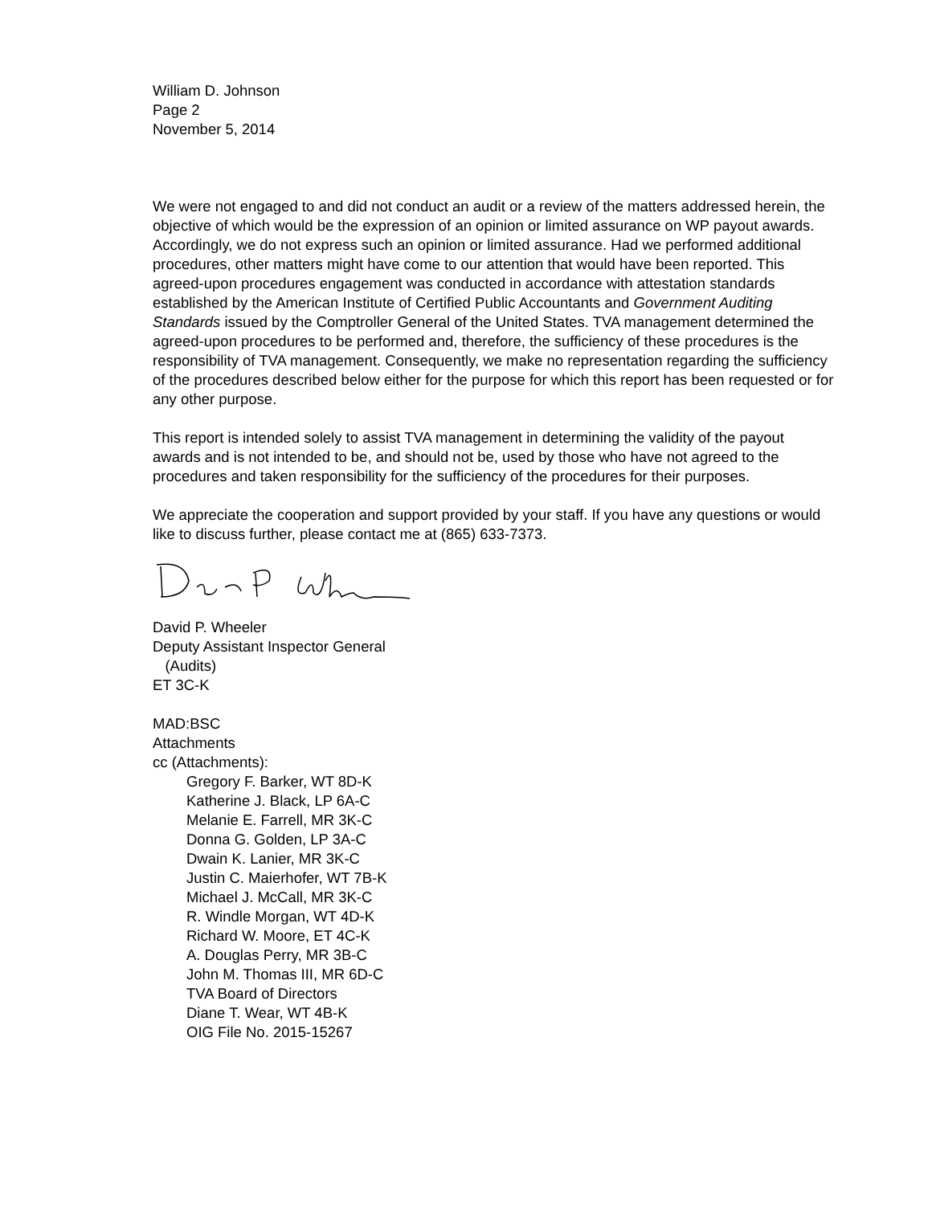William D. Johnson
Page 2
November 5, 2014
We were not engaged to and did not conduct an audit or a review of the matters addressed herein, the objective of which would be the expression of an opinion or limited assurance on WP payout awards. Accordingly, we do not express such an opinion or limited assurance. Had we performed additional procedures, other matters might have come to our attention that would have been reported. This agreed-upon procedures engagement was conducted in accordance with attestation standards established by the American Institute of Certified Public Accountants and Government Auditing Standards issued by the Comptroller General of the United States. TVA management determined the agreed-upon procedures to be performed and, therefore, the sufficiency of these procedures is the responsibility of TVA management. Consequently, we make no representation regarding the sufficiency of the procedures described below either for the purpose for which this report has been requested or for any other purpose.
This report is intended solely to assist TVA management in determining the validity of the payout awards and is not intended to be, and should not be, used by those who have not agreed to the procedures and taken responsibility for the sufficiency of the procedures for their purposes.
We appreciate the cooperation and support provided by your staff. If you have any questions or would like to discuss further, please contact me at (865) 633-7373.
David P. Wheeler
Deputy Assistant Inspector General
(Audits)
ET 3C-K
MAD:BSC
Attachments
cc (Attachments):
Gregory F. Barker, WT 8D-K
Katherine J. Black, LP 6A-C
Melanie E. Farrell, MR 3K-C
Donna G. Golden, LP 3A-C
Dwain K. Lanier, MR 3K-C
Justin C. Maierhofer, WT 7B-K
Michael J. McCall, MR 3K-C
R. Windle Morgan, WT 4D-K
Richard W. Moore, ET 4C-K
A. Douglas Perry, MR 3B-C
John M. Thomas III, MR 6D-C
TVA Board of Directors
Diane T. Wear, WT 4B-K
OIG File No. 2015-15267